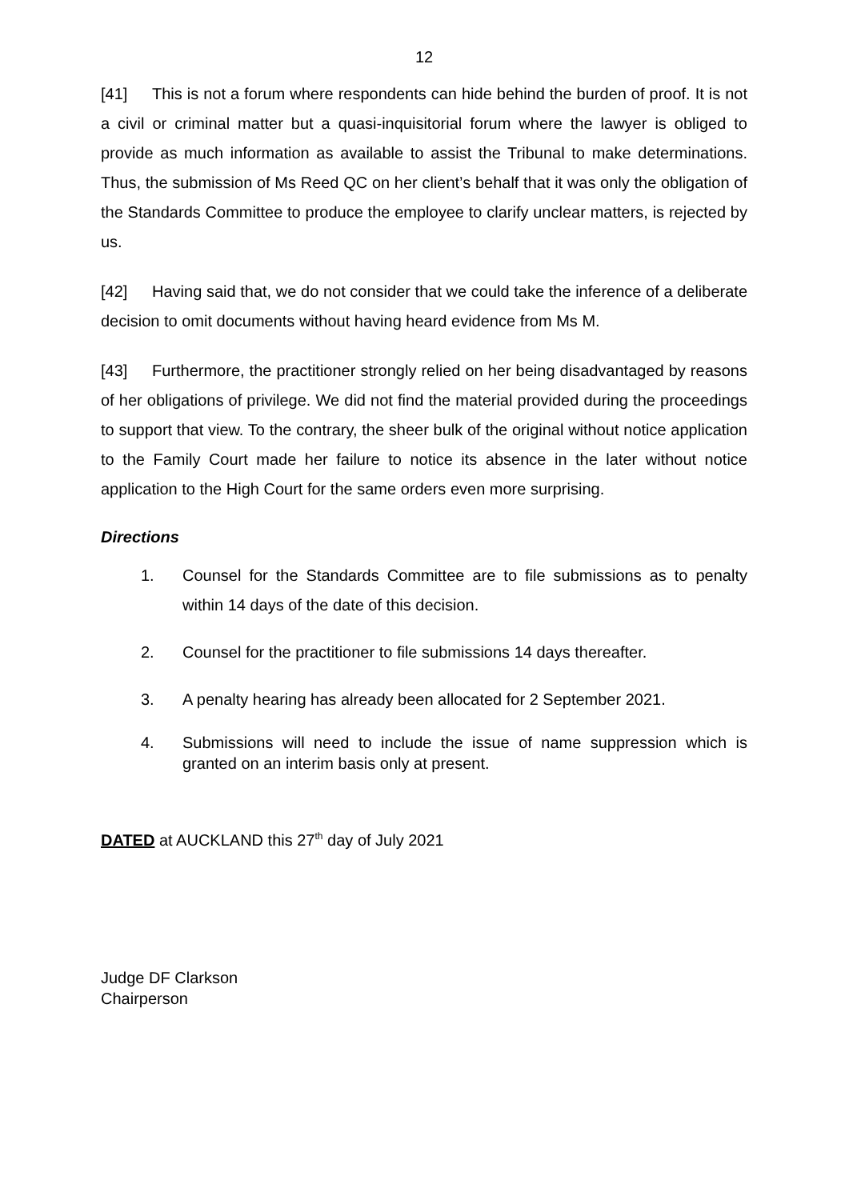12
[41] This is not a forum where respondents can hide behind the burden of proof. It is not a civil or criminal matter but a quasi-inquisitorial forum where the lawyer is obliged to provide as much information as available to assist the Tribunal to make determinations. Thus, the submission of Ms Reed QC on her client’s behalf that it was only the obligation of the Standards Committee to produce the employee to clarify unclear matters, is rejected by us.
[42] Having said that, we do not consider that we could take the inference of a deliberate decision to omit documents without having heard evidence from Ms M.
[43] Furthermore, the practitioner strongly relied on her being disadvantaged by reasons of her obligations of privilege. We did not find the material provided during the proceedings to support that view. To the contrary, the sheer bulk of the original without notice application to the Family Court made her failure to notice its absence in the later without notice application to the High Court for the same orders even more surprising.
Directions
1. Counsel for the Standards Committee are to file submissions as to penalty within 14 days of the date of this decision.
2. Counsel for the practitioner to file submissions 14 days thereafter.
3. A penalty hearing has already been allocated for 2 September 2021.
4. Submissions will need to include the issue of name suppression which is granted on an interim basis only at present.
DATED at AUCKLAND this 27<sup>th</sup> day of July 2021
Judge DF Clarkson
Chairperson